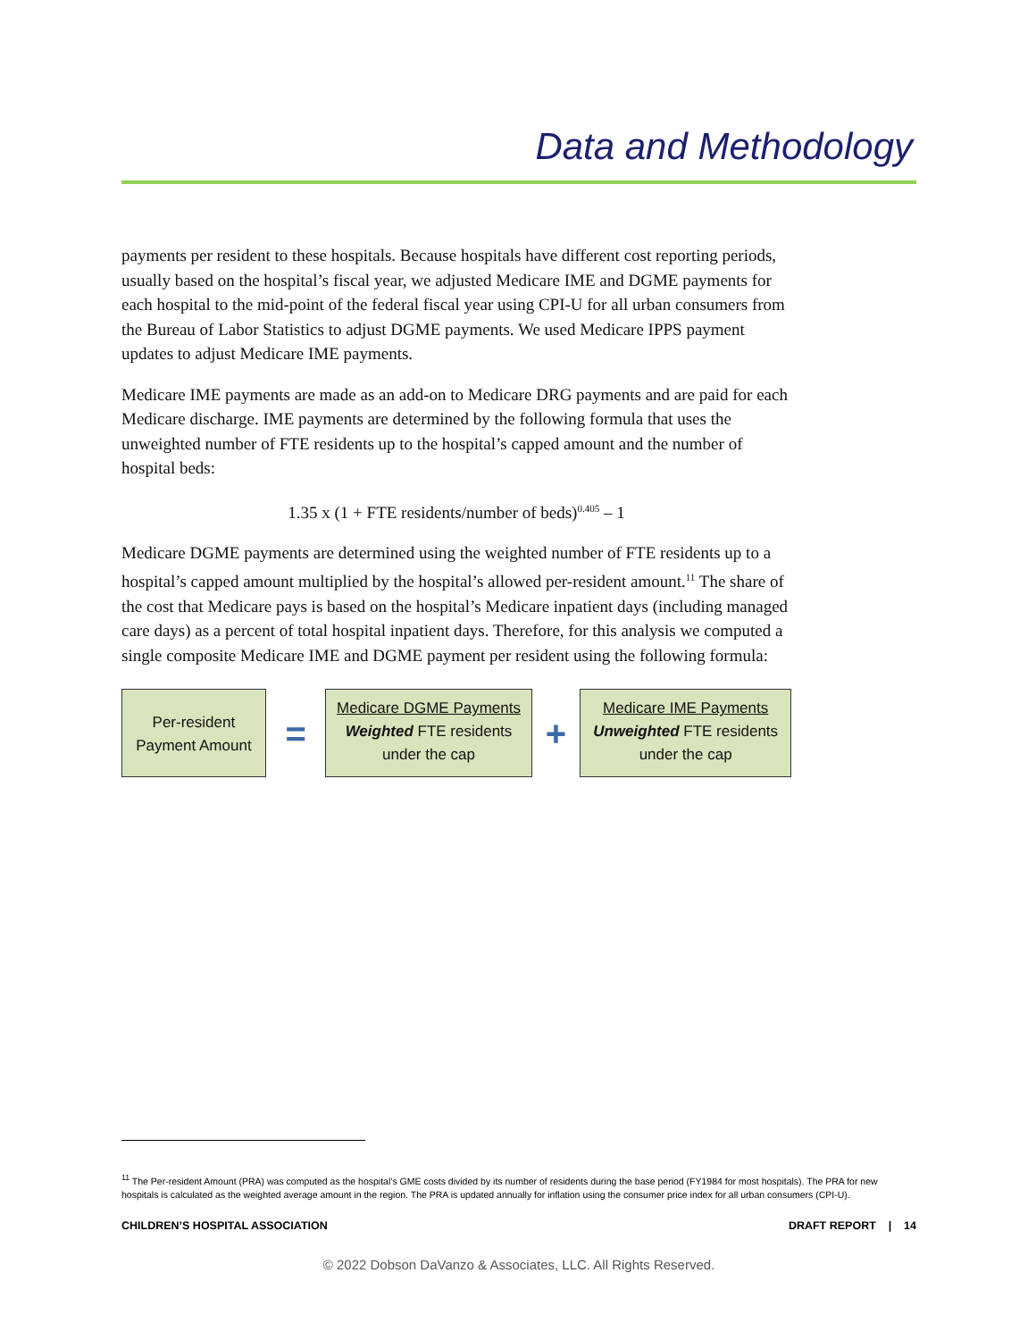Data and Methodology
payments per resident to these hospitals. Because hospitals have different cost reporting periods, usually based on the hospital’s fiscal year, we adjusted Medicare IME and DGME payments for each hospital to the mid-point of the federal fiscal year using CPI-U for all urban consumers from the Bureau of Labor Statistics to adjust DGME payments. We used Medicare IPPS payment updates to adjust Medicare IME payments.
Medicare IME payments are made as an add-on to Medicare DRG payments and are paid for each Medicare discharge. IME payments are determined by the following formula that uses the unweighted number of FTE residents up to the hospital’s capped amount and the number of hospital beds:
1.35 x (1 + FTE residents/number of beds)<sup>0.405</sup> – 1
Medicare DGME payments are determined using the weighted number of FTE residents up to a hospital’s capped amount multiplied by the hospital’s allowed per-resident amount.<sup>11</sup> The share of the cost that Medicare pays is based on the hospital’s Medicare inpatient days (including managed care days) as a percent of total hospital inpatient days. Therefore, for this analysis we computed a single composite Medicare IME and DGME payment per resident using the following formula:
Per-resident Payment Amount
=
Medicare DGME Payments
Weighted FTE residents under the cap
+
Medicare IME Payments
Unweighted FTE residents under the cap
<sup>11</sup> The Per-resident Amount (PRA) was computed as the hospital’s GME costs divided by its number of residents during the base period (FY1984 for most hospitals). The PRA for new hospitals is calculated as the weighted average amount in the region. The PRA is updated annually for inflation using the consumer price index for all urban consumers (CPI-U).
CHILDREN’S HOSPITAL ASSOCIATION DRAFT REPORT | 14
© 2022 Dobson DaVanzo & Associates, LLC. All Rights Reserved.